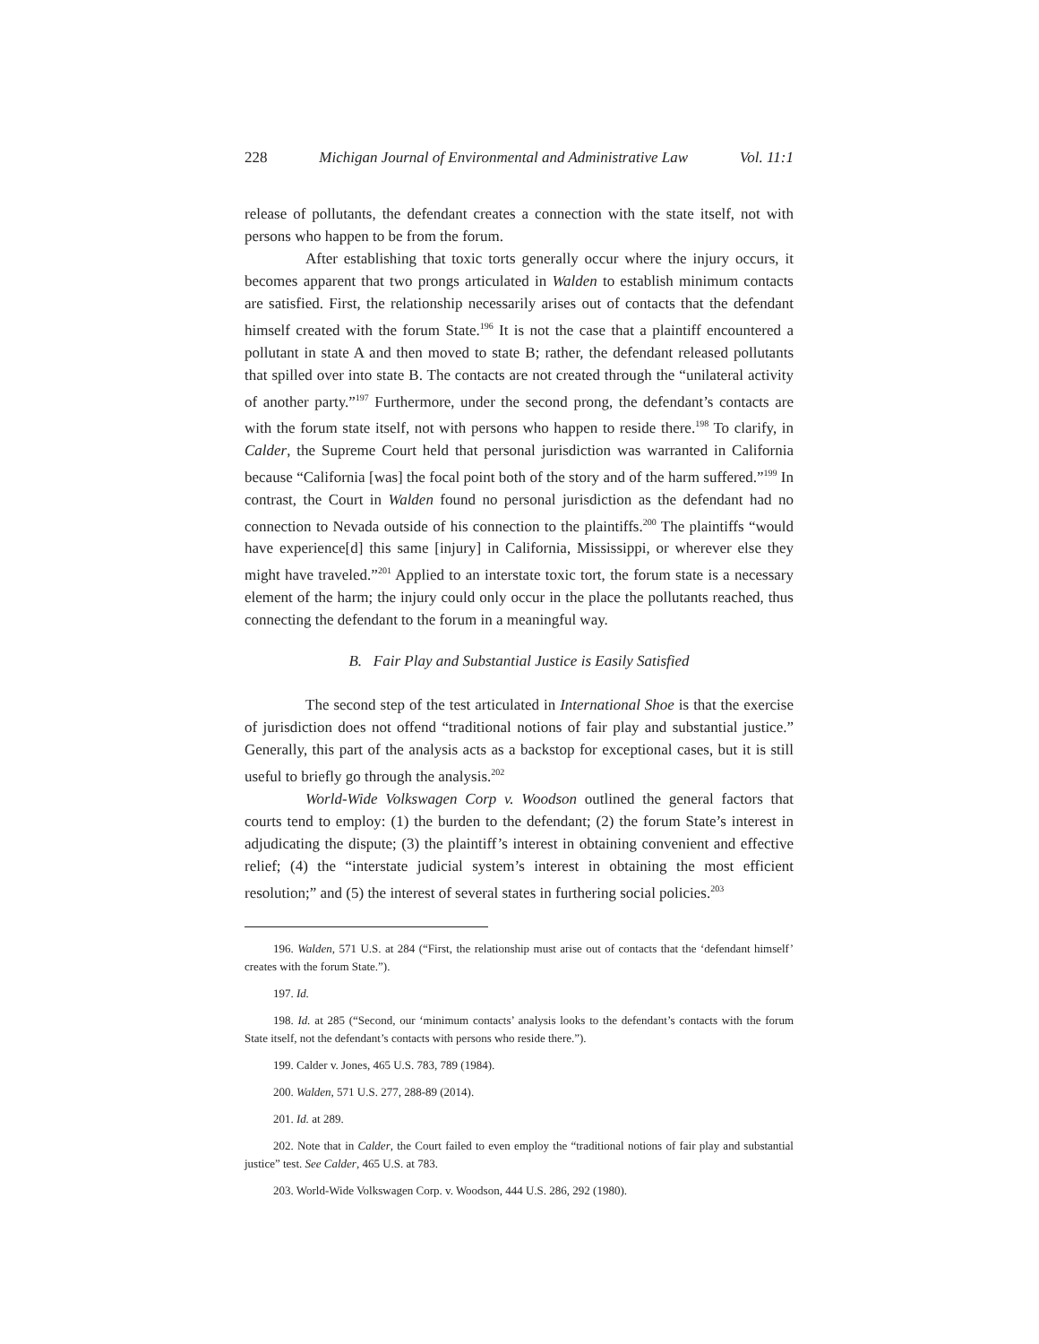228 Michigan Journal of Environmental and Administrative Law Vol. 11:1
release of pollutants, the defendant creates a connection with the state itself, not with persons who happen to be from the forum.
After establishing that toxic torts generally occur where the injury occurs, it becomes apparent that two prongs articulated in Walden to establish minimum contacts are satisfied. First, the relationship necessarily arises out of contacts that the defendant himself created with the forum State.<sup>196</sup> It is not the case that a plaintiff encountered a pollutant in state A and then moved to state B; rather, the defendant released pollutants that spilled over into state B. The contacts are not created through the “unilateral activity of another party.”<sup>197</sup> Furthermore, under the second prong, the defendant’s contacts are with the forum state itself, not with persons who happen to reside there.<sup>198</sup> To clarify, in Calder, the Supreme Court held that personal jurisdiction was warranted in California because “California [was] the focal point both of the story and of the harm suffered.”<sup>199</sup> In contrast, the Court in Walden found no personal jurisdiction as the defendant had no connection to Nevada outside of his connection to the plaintiffs.<sup>200</sup> The plaintiffs “would have experience[d] this same [injury] in California, Mississippi, or wherever else they might have traveled.”<sup>201</sup> Applied to an interstate toxic tort, the forum state is a necessary element of the harm; the injury could only occur in the place the pollutants reached, thus connecting the defendant to the forum in a meaningful way.
B. Fair Play and Substantial Justice is Easily Satisfied
The second step of the test articulated in International Shoe is that the exercise of jurisdiction does not offend “traditional notions of fair play and substantial justice.” Generally, this part of the analysis acts as a backstop for exceptional cases, but it is still useful to briefly go through the analysis.<sup>202</sup>
World-Wide Volkswagen Corp v. Woodson outlined the general factors that courts tend to employ: (1) the burden to the defendant; (2) the forum State’s interest in adjudicating the dispute; (3) the plaintiff’s interest in obtaining convenient and effective relief; (4) the “interstate judicial system’s interest in obtaining the most efficient resolution;” and (5) the interest of several states in furthering social policies.<sup>203</sup>
196. Walden, 571 U.S. at 284 (“First, the relationship must arise out of contacts that the ‘defendant himself’ creates with the forum State.”).
197. Id.
198. Id. at 285 (“Second, our ‘minimum contacts’ analysis looks to the defendant’s contacts with the forum State itself, not the defendant’s contacts with persons who reside there.”).
199. Calder v. Jones, 465 U.S. 783, 789 (1984).
200. Walden, 571 U.S. 277, 288-89 (2014).
201. Id. at 289.
202. Note that in Calder, the Court failed to even employ the “traditional notions of fair play and substantial justice” test. See Calder, 465 U.S. at 783.
203. World-Wide Volkswagen Corp. v. Woodson, 444 U.S. 286, 292 (1980).